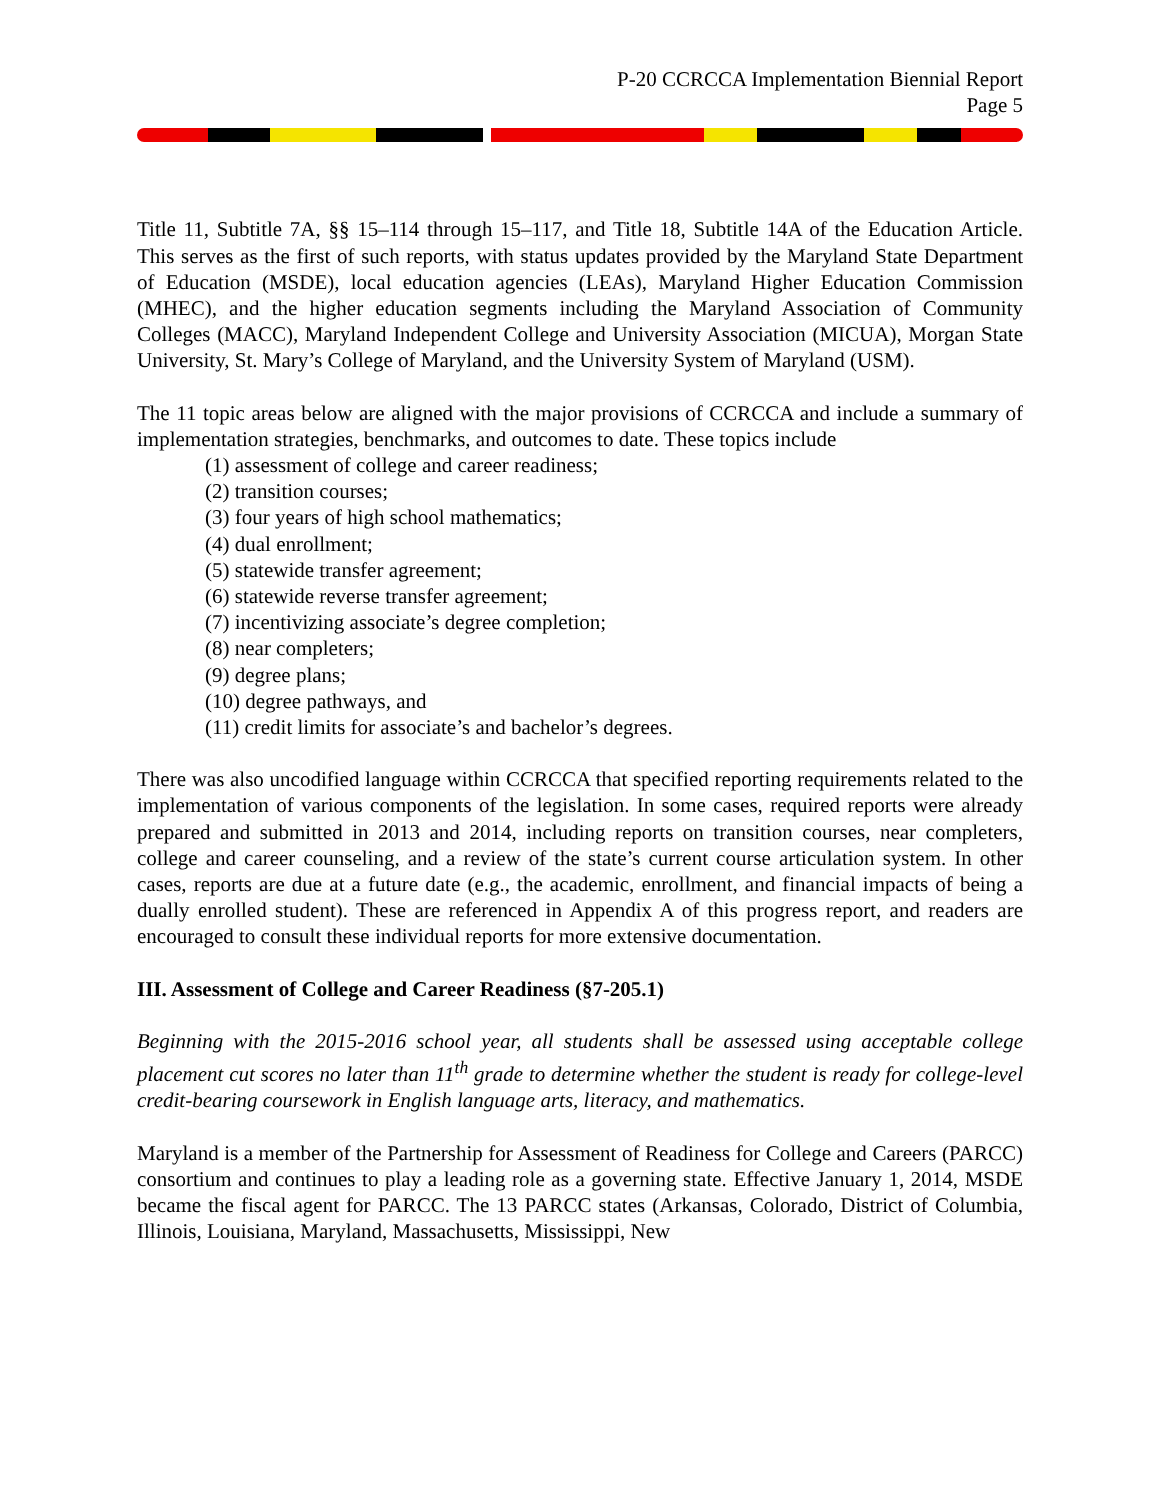P-20 CCRCCA Implementation Biennial Report
Page 5
Title 11, Subtitle 7A, §§ 15–114 through 15–117, and Title 18, Subtitle 14A of the Education Article. This serves as the first of such reports, with status updates provided by the Maryland State Department of Education (MSDE), local education agencies (LEAs), Maryland Higher Education Commission (MHEC), and the higher education segments including the Maryland Association of Community Colleges (MACC), Maryland Independent College and University Association (MICUA), Morgan State University, St. Mary’s College of Maryland, and the University System of Maryland (USM).
The 11 topic areas below are aligned with the major provisions of CCRCCA and include a summary of implementation strategies, benchmarks, and outcomes to date. These topics include
(1) assessment of college and career readiness;
(2) transition courses;
(3) four years of high school mathematics;
(4) dual enrollment;
(5) statewide transfer agreement;
(6) statewide reverse transfer agreement;
(7) incentivizing associate’s degree completion;
(8) near completers;
(9) degree plans;
(10) degree pathways, and
(11) credit limits for associate’s and bachelor’s degrees.
There was also uncodified language within CCRCCA that specified reporting requirements related to the implementation of various components of the legislation. In some cases, required reports were already prepared and submitted in 2013 and 2014, including reports on transition courses, near completers, college and career counseling, and a review of the state’s current course articulation system. In other cases, reports are due at a future date (e.g., the academic, enrollment, and financial impacts of being a dually enrolled student). These are referenced in Appendix A of this progress report, and readers are encouraged to consult these individual reports for more extensive documentation.
III. Assessment of College and Career Readiness (§7-205.1)
Beginning with the 2015-2016 school year, all students shall be assessed using acceptable college placement cut scores no later than 11<sup>th</sup> grade to determine whether the student is ready for college-level credit-bearing coursework in English language arts, literacy, and mathematics.
Maryland is a member of the Partnership for Assessment of Readiness for College and Careers (PARCC) consortium and continues to play a leading role as a governing state. Effective January 1, 2014, MSDE became the fiscal agent for PARCC. The 13 PARCC states (Arkansas, Colorado, District of Columbia, Illinois, Louisiana, Maryland, Massachusetts, Mississippi, New